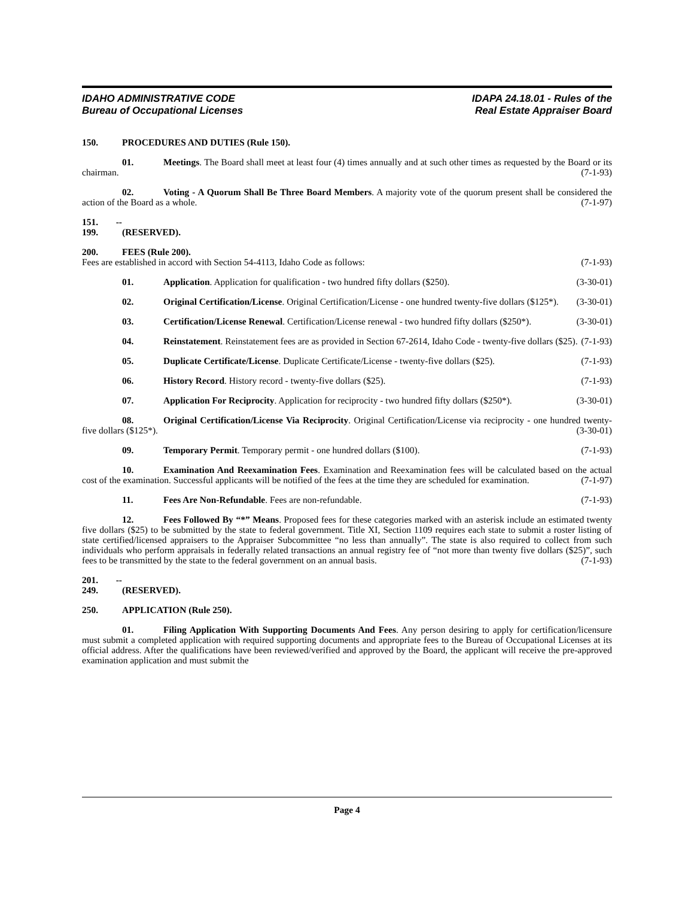IDAHO ADMINISTRATIVE CODE
Bureau of Occupational Licenses
IDAPA 24.18.01 - Rules of the
Real Estate Appraiser Board
150. PROCEDURES AND DUTIES (Rule 150).
01. Meetings. The Board shall meet at least four (4) times annually and at such other times as requested by the Board or its chairman. (7-1-93)
02. Voting - A Quorum Shall Be Three Board Members. A majority vote of the quorum present shall be considered the action of the Board as a whole. (7-1-97)
151. -- 199. (RESERVED).
200. FEES (Rule 200).
Fees are established in accord with Section 54-4113, Idaho Code as follows: (7-1-93)
01. Application. Application for qualification - two hundred fifty dollars ($250). (3-30-01)
02. Original Certification/License. Original Certification/License - one hundred twenty-five dollars ($125*). (3-30-01)
03. Certification/License Renewal. Certification/License renewal - two hundred fifty dollars ($250*). (3-30-01)
04. Reinstatement. Reinstatement fees are as provided in Section 67-2614, Idaho Code - twenty-five dollars ($25). (7-1-93)
05. Duplicate Certificate/License. Duplicate Certificate/License - twenty-five dollars ($25). (7-1-93)
06. History Record. History record - twenty-five dollars ($25). (7-1-93)
07. Application For Reciprocity. Application for reciprocity - two hundred fifty dollars ($250*). (3-30-01)
08. Original Certification/License Via Reciprocity. Original Certification/License via reciprocity - one hundred twenty-five dollars ($125*). (3-30-01)
09. Temporary Permit. Temporary permit - one hundred dollars ($100). (7-1-93)
10. Examination And Reexamination Fees. Examination and Reexamination fees will be calculated based on the actual cost of the examination. Successful applicants will be notified of the fees at the time they are scheduled for examination. (7-1-97)
11. Fees Are Non-Refundable. Fees are non-refundable. (7-1-93)
12. Fees Followed By “*” Means. Proposed fees for these categories marked with an asterisk include an estimated twenty five dollars ($25) to be submitted by the state to federal government. Title XI, Section 1109 requires each state to submit a roster listing of state certified/licensed appraisers to the Appraiser Subcommittee “no less than annually”. The state is also required to collect from such individuals who perform appraisals in federally related transactions an annual registry fee of “not more than twenty five dollars ($25)”, such fees to be transmitted by the state to the federal government on an annual basis. (7-1-93)
201. -- 249. (RESERVED).
250. APPLICATION (Rule 250).
01. Filing Application With Supporting Documents And Fees. Any person desiring to apply for certification/licensure must submit a completed application with required supporting documents and appropriate fees to the Bureau of Occupational Licenses at its official address. After the qualifications have been reviewed/verified and approved by the Board, the applicant will receive the pre-approved examination application and must submit the
Page 4